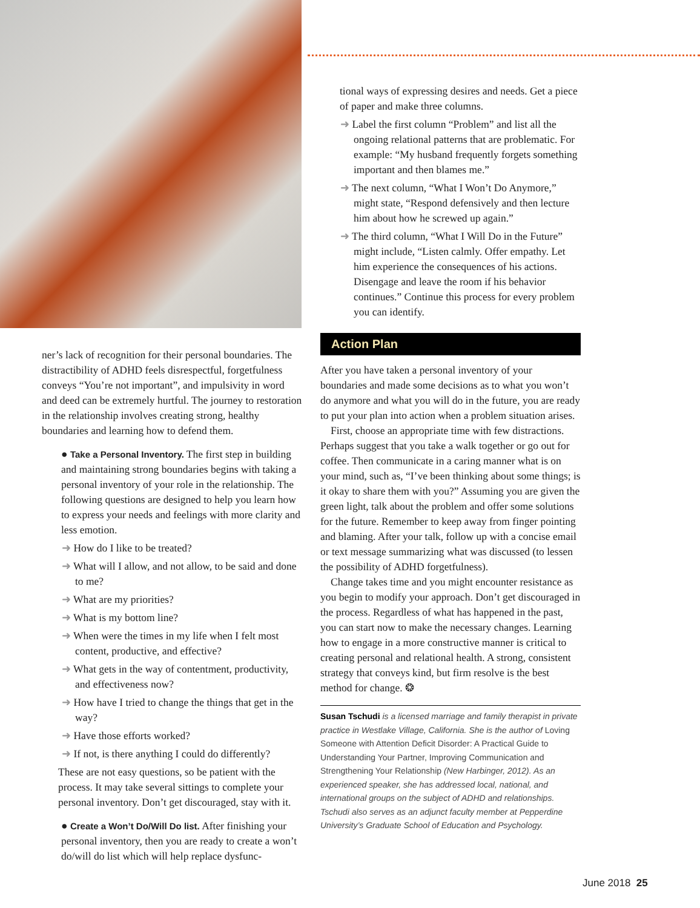ner’s lack of recognition for their personal boundaries. The distractibility of ADHD feels disrespectful, forgetfulness conveys “You’re not important”, and impulsivity in word and deed can be extremely hurtful. The journey to restoration in the relationship involves creating strong, healthy boundaries and learning how to defend them.
● Take a Personal Inventory. The first step in building and maintaining strong boundaries begins with taking a personal inventory of your role in the relationship. The following questions are designed to help you learn how to express your needs and feelings with more clarity and less emotion.
➜ How do I like to be treated?
➜ What will I allow, and not allow, to be said and done to me?
➜ What are my priorities?
➜ What is my bottom line?
➜ When were the times in my life when I felt most content, productive, and effective?
➜ What gets in the way of contentment, productivity, and effectiveness now?
➜ How have I tried to change the things that get in the way?
➜ Have those efforts worked?
➜ If not, is there anything I could do differently?
These are not easy questions, so be patient with the process. It may take several sittings to complete your personal inventory. Don’t get discouraged, stay with it.
● Create a Won’t Do/Will Do list. After finishing your personal inventory, then you are ready to create a won’t do/will do list which will help replace dysfunc-
tional ways of expressing desires and needs. Get a piece of paper and make three columns.
➜ Label the first column “Problem” and list all the ongoing relational patterns that are problematic. For example: “My husband frequently forgets something important and then blames me.”
➜ The next column, “What I Won’t Do Anymore,” might state, “Respond defensively and then lecture him about how he screwed up again.”
➜ The third column, “What I Will Do in the Future” might include, “Listen calmly. Offer empathy. Let him experience the consequences of his actions. Disengage and leave the room if his behavior continues.” Continue this process for every problem you can identify.
Action Plan
After you have taken a personal inventory of your boundaries and made some decisions as to what you won’t do anymore and what you will do in the future, you are ready to put your plan into action when a problem situation arises.
First, choose an appropriate time with few distractions. Perhaps suggest that you take a walk together or go out for coffee. Then communicate in a caring manner what is on your mind, such as, “I’ve been thinking about some things; is it okay to share them with you?” Assuming you are given the green light, talk about the problem and offer some solutions for the future. Remember to keep away from finger pointing and blaming. After your talk, follow up with a concise email or text message summarizing what was discussed (to lessen the possibility of ADHD forgetfulness).
Change takes time and you might encounter resistance as you begin to modify your approach. Don’t get discouraged in the process. Regardless of what has happened in the past, you can start now to make the necessary changes. Learning how to engage in a more constructive manner is critical to creating personal and relational health. A strong, consistent strategy that conveys kind, but firm resolve is the best method for change. ❂
Susan Tschudi is a licensed marriage and family therapist in private practice in Westlake Village, California. She is the author of Loving Someone with Attention Deficit Disorder: A Practical Guide to Understanding Your Partner, Improving Communication and Strengthening Your Relationship (New Harbinger, 2012). As an experienced speaker, she has addressed local, national, and international groups on the subject of ADHD and relationships. Tschudi also serves as an adjunct faculty member at Pepperdine University’s Graduate School of Education and Psychology.
June 2018 25